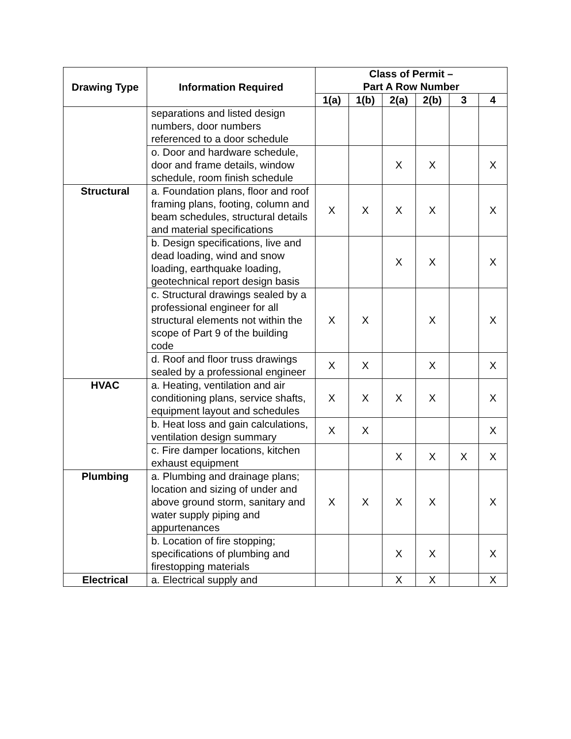| Drawing Type | Information Required | Class of Permit – Part A Row Number | | | | | |
| --- | --- | --- | --- | --- | --- | --- | --- |
| | | 1(a) | 1(b) | 2(a) | 2(b) | 3 | 4 |
| | separations and listed design numbers, door numbers referenced to a door schedule | | | | | | |
| | o. Door and hardware schedule, door and frame details, window schedule, room finish schedule | | | X | X | | X |
| Structural | a. Foundation plans, floor and roof framing plans, footing, column and beam schedules, structural details and material specifications | X | X | X | X | | X |
| | b. Design specifications, live and dead loading, wind and snow loading, earthquake loading, geotechnical report design basis | | | X | X | | X |
| | c. Structural drawings sealed by a professional engineer for all structural elements not within the scope of Part 9 of the building code | X | X | | X | | X |
| | d. Roof and floor truss drawings sealed by a professional engineer | X | X | | X | | X |
| HVAC | a. Heating, ventilation and air conditioning plans, service shafts, equipment layout and schedules | X | X | X | X | | X |
| | b. Heat loss and gain calculations, ventilation design summary | X | X | | | | X |
| | c. Fire damper locations, kitchen exhaust equipment | | | X | X | X | X |
| Plumbing | a. Plumbing and drainage plans; location and sizing of under and above ground storm, sanitary and water supply piping and appurtenances | X | X | X | X | | X |
| | b. Location of fire stopping; specifications of plumbing and firestopping materials | | | X | X | | X |
| Electrical | a. Electrical supply and | | | X | X | | X |